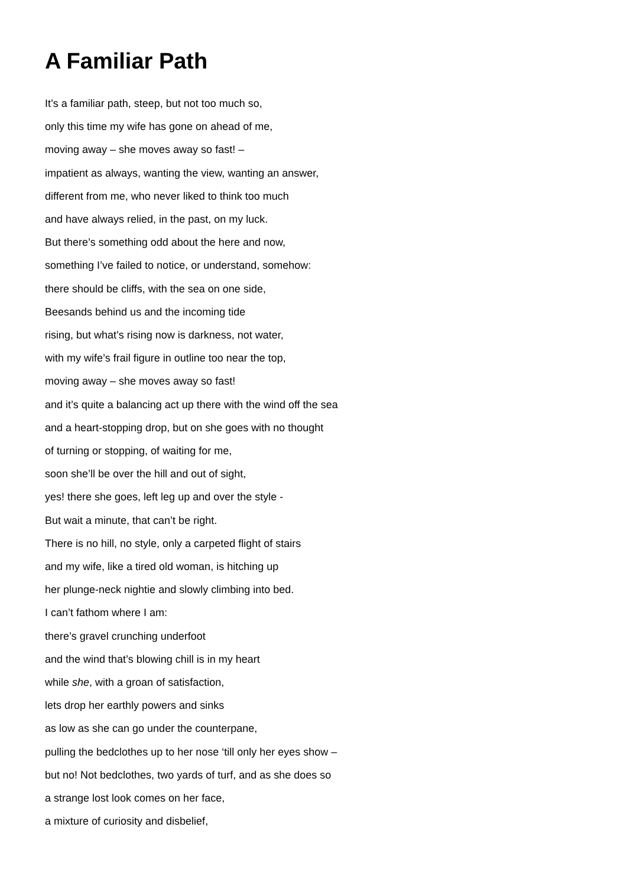A Familiar Path
It’s a familiar path, steep, but not too much so,
only this time my wife has gone on ahead of me,
moving away – she moves away so fast! –
impatient as always, wanting the view, wanting an answer,
different from me, who never liked to think too much
and have always relied, in the past, on my luck.
But there’s something odd about the here and now,
something I’ve failed to notice, or understand, somehow:
there should be cliffs, with the sea on one side,
Beesands behind us and the incoming tide
rising, but what’s rising now is darkness, not water,
with my wife’s frail figure in outline too near the top,
moving away – she moves away so fast!
and it’s quite a balancing act up there with the wind off the sea
and a heart-stopping drop, but on she goes with no thought
of turning or stopping, of waiting for me,
soon she’ll be over the hill and out of sight,
yes! there she goes, left leg up and over the style -
But wait a minute, that can’t be right.
There is no hill, no style, only a carpeted flight of stairs
and my wife, like a tired old woman, is hitching up
her plunge-neck nightie and slowly climbing into bed.
I can’t fathom where I am:
there’s gravel crunching underfoot
and the wind that’s blowing chill is in my heart
while she, with a groan of satisfaction,
lets drop her earthly powers and sinks
as low as she can go under the counterpane,
pulling the bedclothes up to her nose ‘till only her eyes show –
but no! Not bedclothes, two yards of turf, and as she does so
a strange lost look comes on her face,
a mixture of curiosity and disbelief,